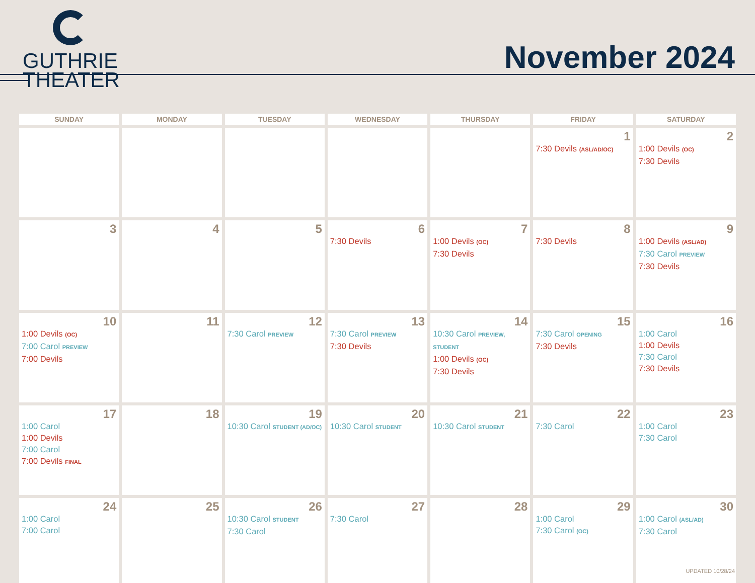GUTHRIE
THEATER
November 2024
| SUNDAY | MONDAY | TUESDAY | WEDNESDAY | THURSDAY | FRIDAY | SATURDAY |
| --- | --- | --- | --- | --- | --- | --- |
| | | | | | 1 7:30 Devils (ASL/AD/OC) | 2 1:00 Devils (OC) 7:30 Devils |
| 3 | 4 | 5 | 6 7:30 Devils | 7 1:00 Devils (OC) 7:30 Devils | 8 7:30 Devils | 9 1:00 Devils (ASL/AD) 7:30 Carol PREVIEW 7:30 Devils |
| 10 1:00 Devils (OC) 7:00 Carol PREVIEW 7:00 Devils | 11 | 12 7:30 Carol PREVIEW | 13 7:30 Carol PREVIEW 7:30 Devils | 14 10:30 Carol PREVIEW, STUDENT 1:00 Devils (OC) 7:30 Devils | 15 7:30 Carol OPENING 7:30 Devils | 16 1:00 Carol 1:00 Devils 7:30 Carol 7:30 Devils |
| 17 1:00 Carol 1:00 Devils 7:00 Carol 7:00 Devils FINAL | 18 | 19 10:30 Carol STUDENT (AD/OC) | 20 10:30 Carol STUDENT | 21 10:30 Carol STUDENT | 22 7:30 Carol | 23 1:00 Carol 7:30 Carol |
| 24 1:00 Carol 7:00 Carol | 25 | 26 10:30 Carol STUDENT 7:30 Carol | 27 7:30 Carol | 28 | 29 1:00 Carol 7:30 Carol (OC) | 30 1:00 Carol (ASL/AD) 7:30 Carol |
UPDATED 10/28/24